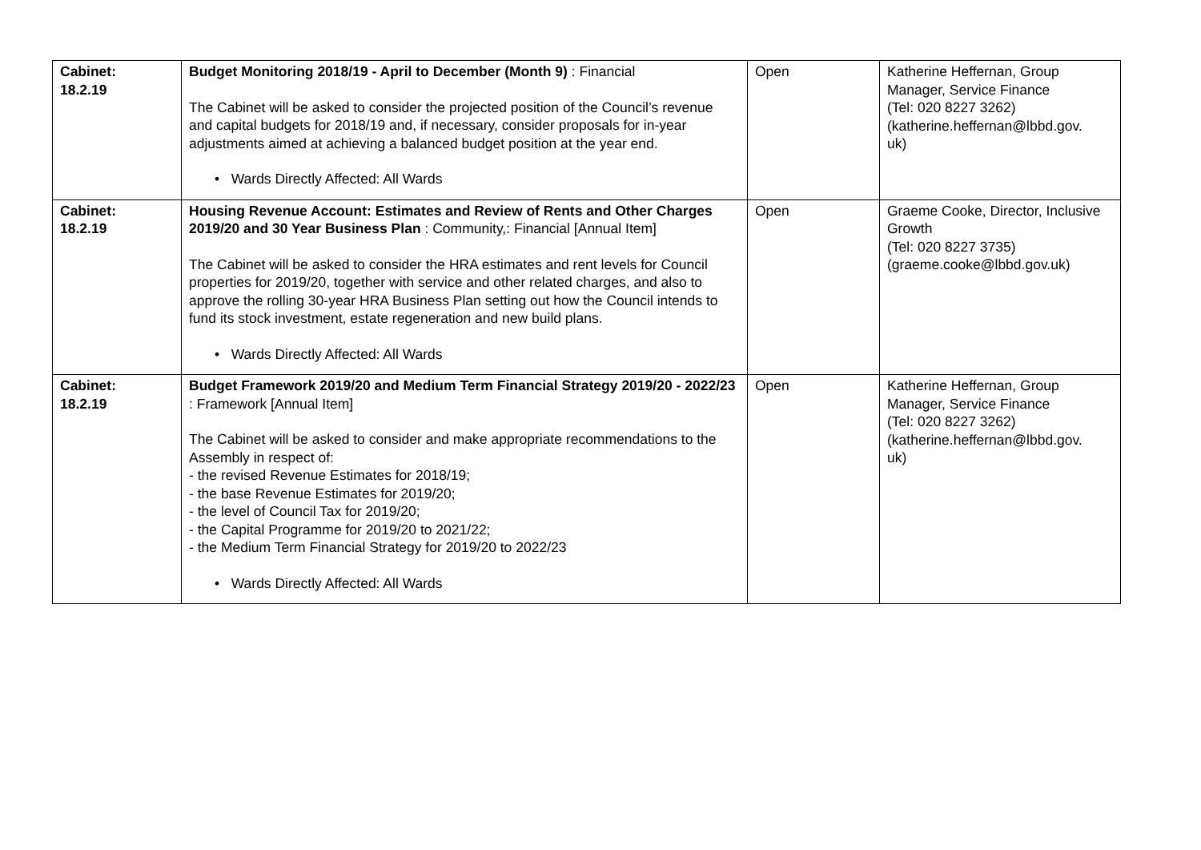| Cabinet: 18.2.19 | Budget Monitoring 2018/19 - April to December (Month 9) : Financial The Cabinet will be asked to consider the projected position of the Council’s revenue and capital budgets for 2018/19 and, if necessary, consider proposals for in-year adjustments aimed at achieving a balanced budget position at the year end. • Wards Directly Affected: All Wards | Open | Katherine Heffernan, Group Manager, Service Finance (Tel: 020 8227 3262) (katherine.heffernan@lbbd.gov. uk) |
| Cabinet: 18.2.19 | Housing Revenue Account: Estimates and Review of Rents and Other Charges 2019/20 and 30 Year Business Plan : Community,: Financial [Annual Item] The Cabinet will be asked to consider the HRA estimates and rent levels for Council properties for 2019/20, together with service and other related charges, and also to approve the rolling 30-year HRA Business Plan setting out how the Council intends to fund its stock investment, estate regeneration and new build plans. • Wards Directly Affected: All Wards | Open | Graeme Cooke, Director, Inclusive Growth (Tel: 020 8227 3735) (graeme.cooke@lbbd.gov.uk) |
| Cabinet: 18.2.19 | Budget Framework 2019/20 and Medium Term Financial Strategy 2019/20 - 2022/23 : Framework [Annual Item] The Cabinet will be asked to consider and make appropriate recommendations to the Assembly in respect of: - the revised Revenue Estimates for 2018/19; - the base Revenue Estimates for 2019/20; - the level of Council Tax for 2019/20; - the Capital Programme for 2019/20 to 2021/22; - the Medium Term Financial Strategy for 2019/20 to 2022/23 • Wards Directly Affected: All Wards | Open | Katherine Heffernan, Group Manager, Service Finance (Tel: 020 8227 3262) (katherine.heffernan@lbbd.gov. uk) |